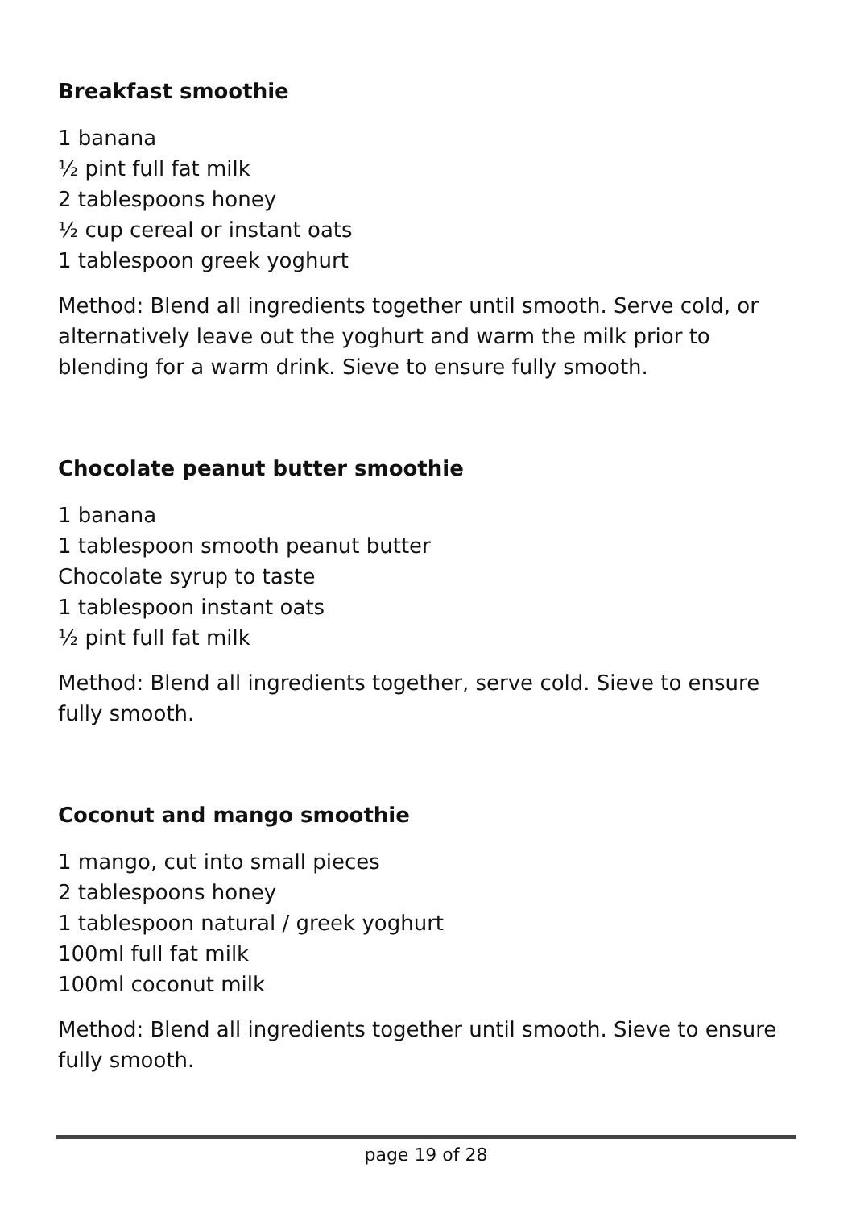Breakfast smoothie
1 banana
½ pint full fat milk
2 tablespoons honey
½ cup cereal or instant oats
1 tablespoon greek yoghurt
Method: Blend all ingredients together until smooth. Serve cold, or alternatively leave out the yoghurt and warm the milk prior to blending for a warm drink. Sieve to ensure fully smooth.
Chocolate peanut butter smoothie
1 banana
1 tablespoon smooth peanut butter
Chocolate syrup to taste
1 tablespoon instant oats
½ pint full fat milk
Method: Blend all ingredients together, serve cold. Sieve to ensure fully smooth.
Coconut and mango smoothie
1 mango, cut into small pieces
2 tablespoons honey
1 tablespoon natural / greek yoghurt
100ml full fat milk
100ml coconut milk
Method: Blend all ingredients together until smooth. Sieve to ensure fully smooth.
page 19 of 28